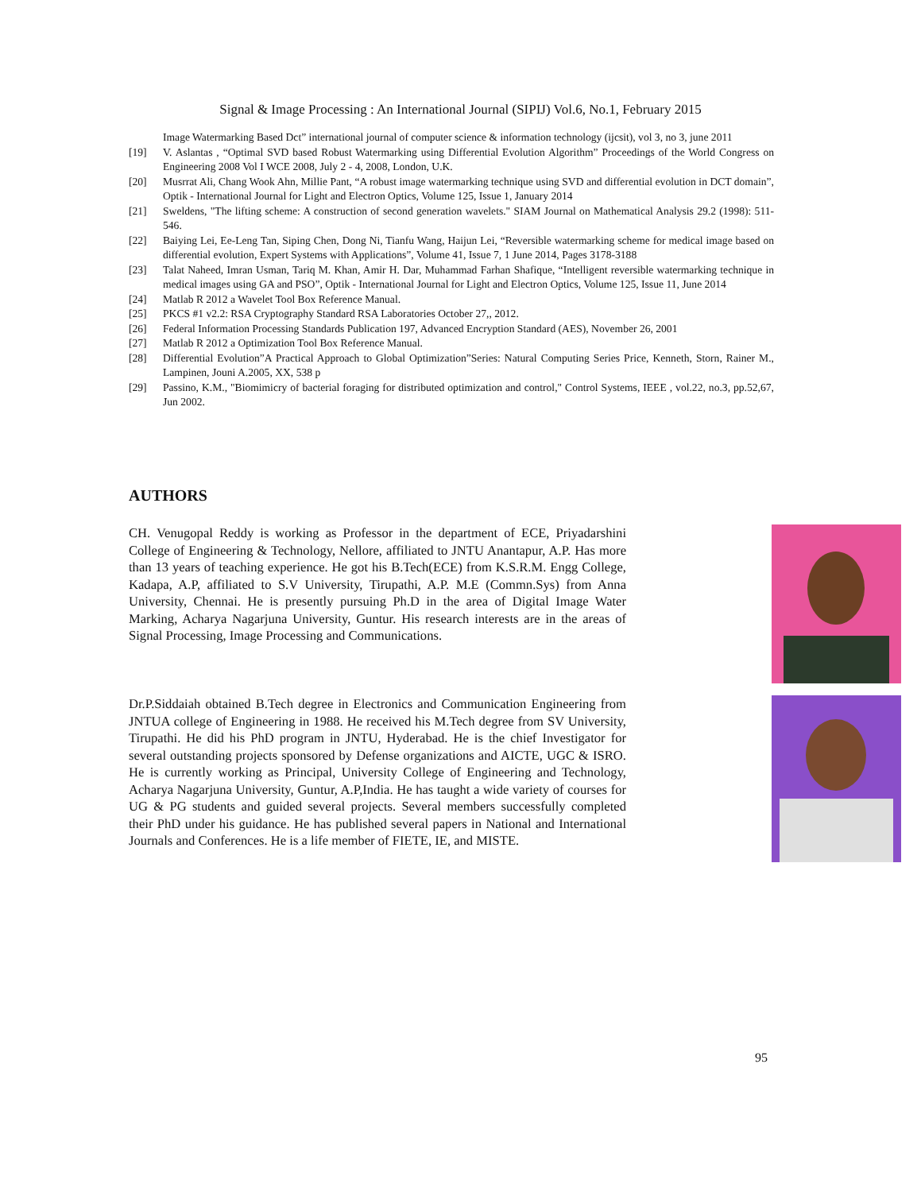Signal & Image Processing : An International Journal (SIPIJ) Vol.6, No.1, February 2015
Image Watermarking Based Dct” international journal of computer science & information technology (ijcsit), vol 3, no 3, june 2011
[19] V. Aslantas , “Optimal SVD based Robust Watermarking using Differential Evolution Algorithm” Proceedings of the World Congress on Engineering 2008 Vol I WCE 2008, July 2 - 4, 2008, London, U.K.
[20] Musrrat Ali, Chang Wook Ahn, Millie Pant, “A robust image watermarking technique using SVD and differential evolution in DCT domain”, Optik - International Journal for Light and Electron Optics, Volume 125, Issue 1, January 2014
[21] Sweldens, "The lifting scheme: A construction of second generation wavelets." SIAM Journal on Mathematical Analysis 29.2 (1998): 511-546.
[22] Baiying Lei, Ee-Leng Tan, Siping Chen, Dong Ni, Tianfu Wang, Haijun Lei, “Reversible watermarking scheme for medical image based on differential evolution, Expert Systems with Applications”, Volume 41, Issue 7, 1 June 2014, Pages 3178-3188
[23] Talat Naheed, Imran Usman, Tariq M. Khan, Amir H. Dar, Muhammad Farhan Shafique, “Intelligent reversible watermarking technique in medical images using GA and PSO”, Optik - International Journal for Light and Electron Optics, Volume 125, Issue 11, June 2014
[24] Matlab R 2012 a Wavelet Tool Box Reference Manual.
[25] PKCS #1 v2.2: RSA Cryptography Standard RSA Laboratories October 27,, 2012.
[26] Federal Information Processing Standards Publication 197, Advanced Encryption Standard (AES), November 26, 2001
[27] Matlab R 2012 a Optimization Tool Box Reference Manual.
[28] Differential Evolution”A Practical Approach to Global Optimization”Series: Natural Computing Series Price, Kenneth, Storn, Rainer M., Lampinen, Jouni A.2005, XX, 538 p
[29] Passino, K.M., "Biomimicry of bacterial foraging for distributed optimization and control," Control Systems, IEEE , vol.22, no.3, pp.52,67, Jun 2002.
AUTHORS
CH. Venugopal Reddy is working as Professor in the department of ECE, Priyadarshini College of Engineering & Technology, Nellore, affiliated to JNTU Anantapur, A.P. Has more than 13 years of teaching experience. He got his B.Tech(ECE) from K.S.R.M. Engg College, Kadapa, A.P, affiliated to S.V University, Tirupathi, A.P. M.E (Commn.Sys) from Anna University, Chennai. He is presently pursuing Ph.D in the area of Digital Image Water Marking, Acharya Nagarjuna University, Guntur. His research interests are in the areas of Signal Processing, Image Processing and Communications.
Dr.P.Siddaiah obtained B.Tech degree in Electronics and Communication Engineering from JNTUA college of Engineering in 1988. He received his M.Tech degree from SV University, Tirupathi. He did his PhD program in JNTU, Hyderabad. He is the chief Investigator for several outstanding projects sponsored by Defense organizations and AICTE, UGC & ISRO. He is currently working as Principal, University College of Engineering and Technology, Acharya Nagarjuna University, Guntur, A.P,India. He has taught a wide variety of courses for UG & PG students and guided several projects. Several members successfully completed their PhD under his guidance. He has published several papers in National and International Journals and Conferences. He is a life member of FIETE, IE, and MISTE.
95